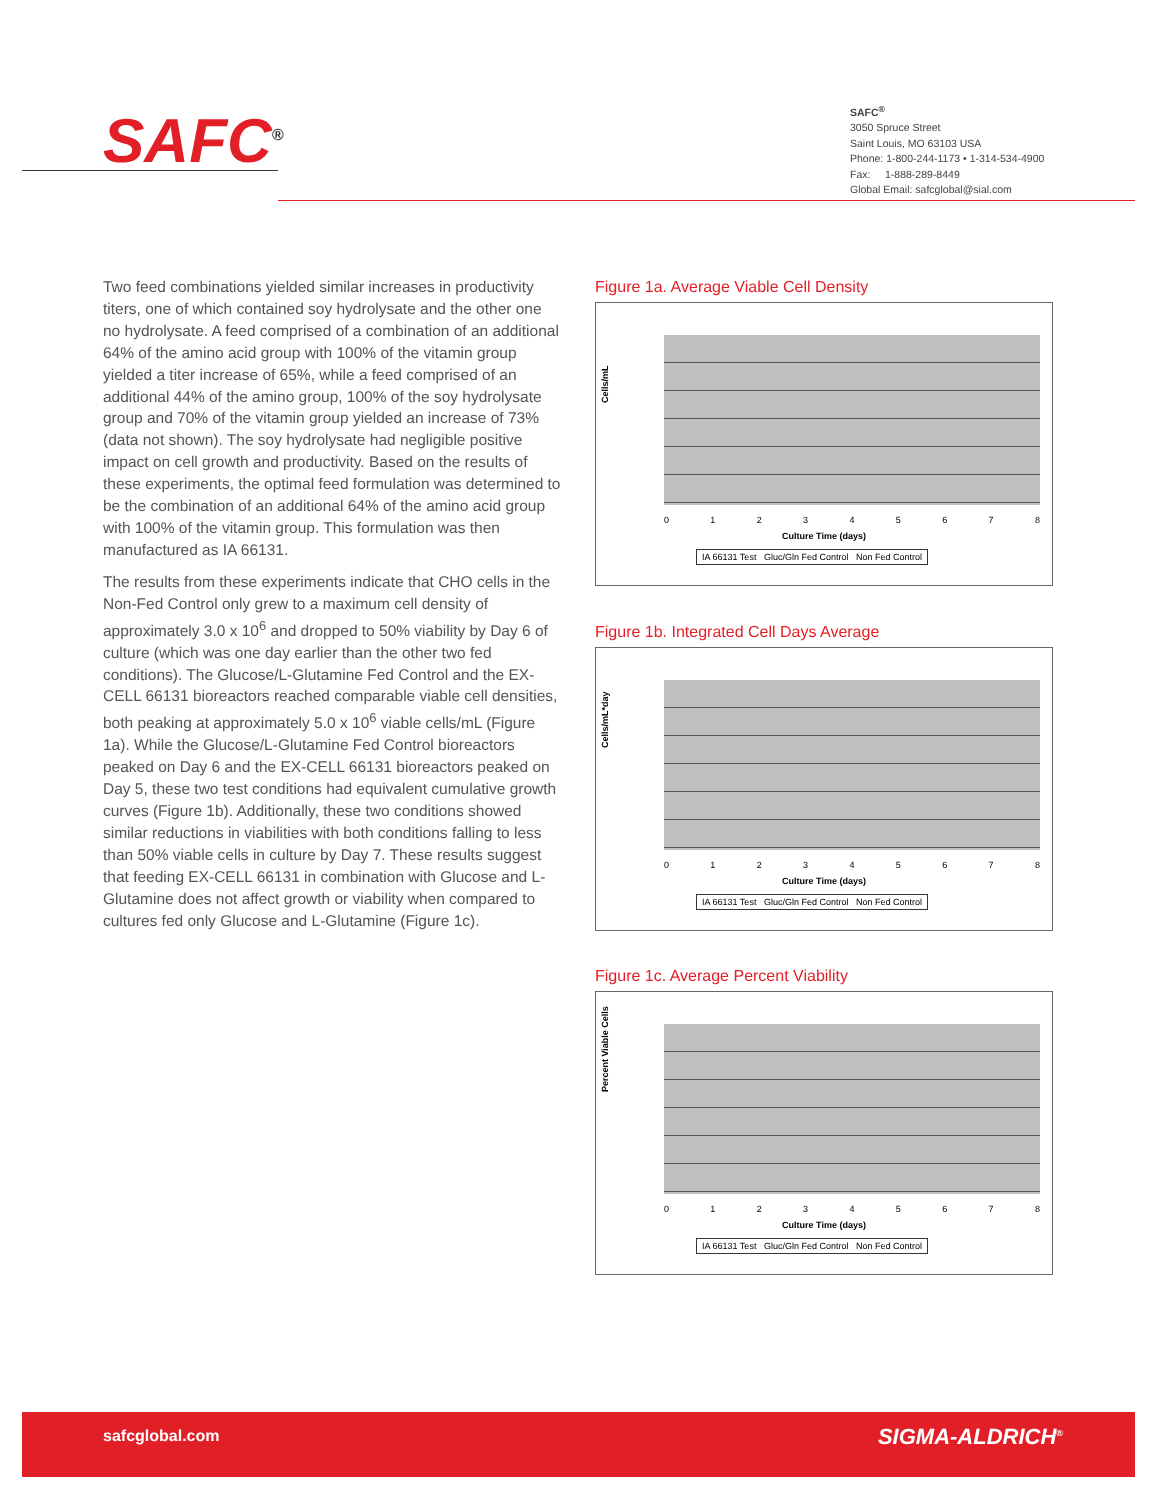SAFC<sup>®</sup>
SAFC<sup>®</sup>
3050 Spruce Street
Saint Louis, MO 63103 USA
Phone: 1-800-244-1173 • 1-314-534-4900
Fax: 1-888-289-8449
Global Email: safcglobal@sial.com
Two feed combinations yielded similar increases in productivity titers, one of which contained soy hydrolysate and the other one no hydrolysate. A feed comprised of a combination of an additional 64% of the amino acid group with 100% of the vitamin group yielded a titer increase of 65%, while a feed comprised of an additional 44% of the amino group, 100% of the soy hydrolysate group and 70% of the vitamin group yielded an increase of 73% (data not shown). The soy hydrolysate had negligible positive impact on cell growth and productivity. Based on the results of these experiments, the optimal feed formulation was determined to be the combination of an additional 64% of the amino acid group with 100% of the vitamin group. This formulation was then manufactured as IA 66131.
The results from these experiments indicate that CHO cells in the Non-Fed Control only grew to a maximum cell density of approximately 3.0 x 10<sup>6</sup> and dropped to 50% viability by Day 6 of culture (which was one day earlier than the other two fed conditions). The Glucose/L-Glutamine Fed Control and the EX-CELL 66131 bioreactors reached comparable viable cell densities, both peaking at approximately 5.0 x 10<sup>6</sup> viable cells/mL (Figure 1a). While the Glucose/L-Glutamine Fed Control bioreactors peaked on Day 6 and the EX-CELL 66131 bioreactors peaked on Day 5, these two test conditions had equivalent cumulative growth curves (Figure 1b). Additionally, these two conditions showed similar reductions in viabilities with both conditions falling to less than 50% viable cells in culture by Day 7. These results suggest that feeding EX-CELL 66131 in combination with Glucose and L-Glutamine does not affect growth or viability when compared to cultures fed only Glucose and L-Glutamine (Figure 1c).
Figure 1a. Average Viable Cell Density
Cells/mL
012345678
Culture Time (days)
IA 66131 Test Gluc/Gln Fed Control Non Fed Control
Figure 1b. Integrated Cell Days Average
Cells/mL*day
012345678
Culture Time (days)
IA 66131 Test Gluc/Gln Fed Control Non Fed Control
Figure 1c. Average Percent Viability
Percent Viable Cells
012345678
Culture Time (days)
IA 66131 Test Gluc/Gln Fed Control Non Fed Control
safcglobal.com SIGMA-ALDRICH<sup>®</sup>